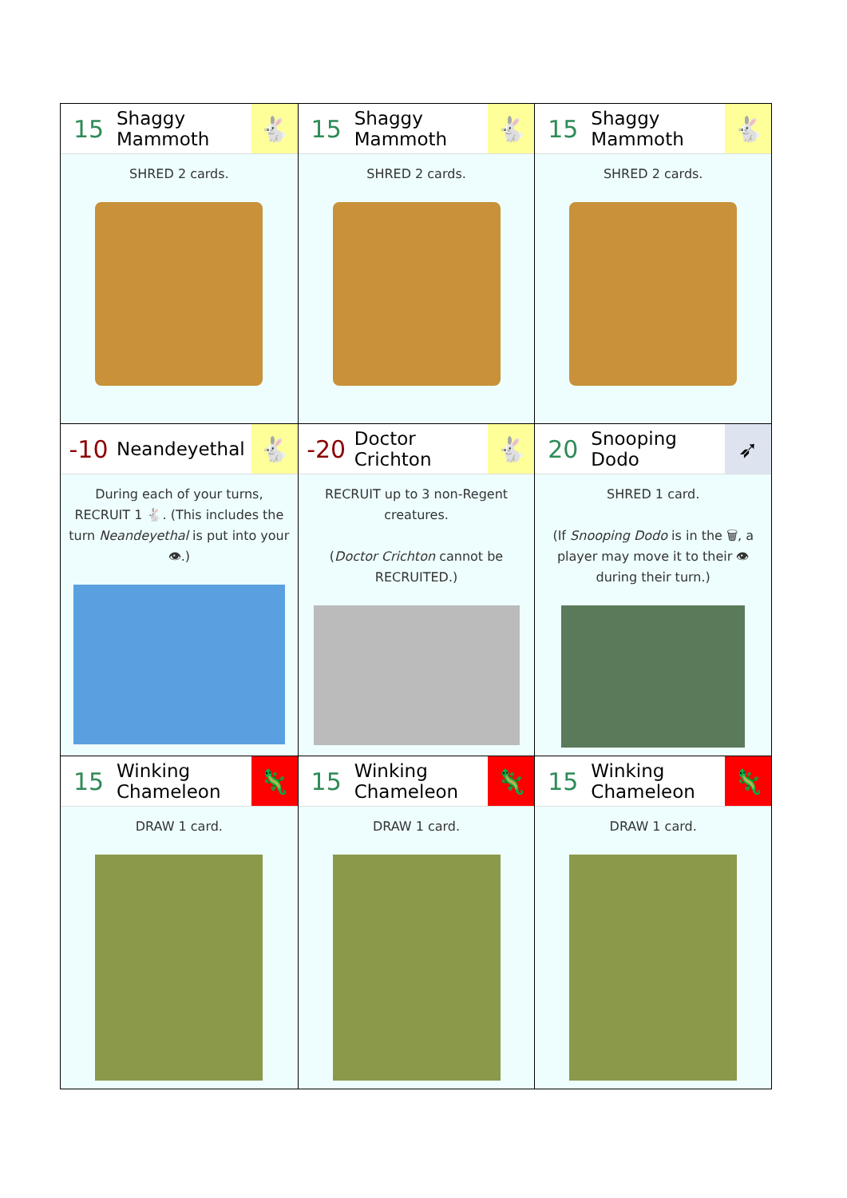| 15 Shaggy Mammoth 🐇 SHRED 2 cards. | 15 Shaggy Mammoth 🐇 SHRED 2 cards. | 15 Shaggy Mammoth 🐇 SHRED 2 cards. |
| -10 Neandeyethal 🐇 During each of your turns, RECRUIT 1 🐇. (This includes the turn Neandeyethal is put into your 👁.) | -20 Doctor Crichton 🐇 RECRUIT up to 3 non-Regent creatures. ( Doctor Crichton cannot be RECRUITED.) | 20 Snooping Dodo ➶ SHRED 1 card. (If Snooping Dodo is in the 🗑, a player may move it to their 👁 during their turn.) |
| 15 Winking Chameleon 🦎 DRAW 1 card. | 15 Winking Chameleon 🦎 DRAW 1 card. | 15 Winking Chameleon 🦎 DRAW 1 card. |